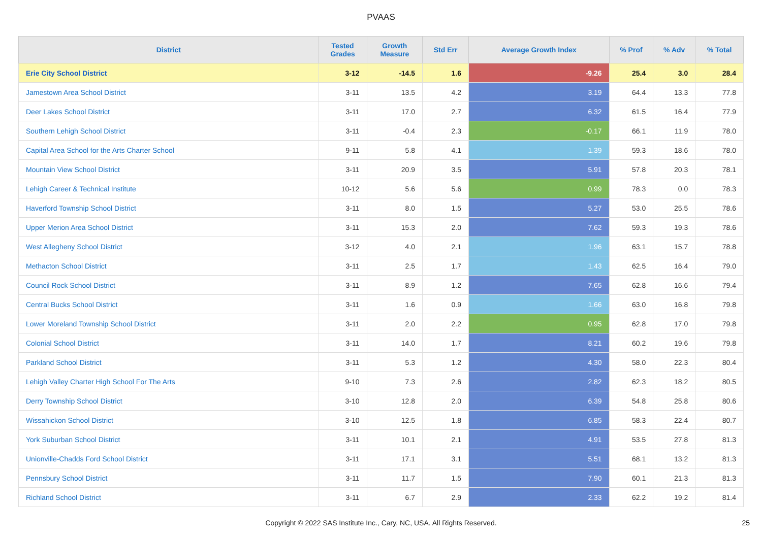PVAAS
| District | Tested Grades | Growth Measure | Std Err | Average Growth Index | % Prof | % Adv | % Total |
| --- | --- | --- | --- | --- | --- | --- | --- |
| Erie City School District | 3-12 | -14.5 | 1.6 | -9.26 | 25.4 | 3.0 | 28.4 |
| Jamestown Area School District | 3-11 | 13.5 | 4.2 | 3.19 | 64.4 | 13.3 | 77.8 |
| Deer Lakes School District | 3-11 | 17.0 | 2.7 | 6.32 | 61.5 | 16.4 | 77.9 |
| Southern Lehigh School District | 3-11 | -0.4 | 2.3 | -0.17 | 66.1 | 11.9 | 78.0 |
| Capital Area School for the Arts Charter School | 9-11 | 5.8 | 4.1 | 1.39 | 59.3 | 18.6 | 78.0 |
| Mountain View School District | 3-11 | 20.9 | 3.5 | 5.91 | 57.8 | 20.3 | 78.1 |
| Lehigh Career & Technical Institute | 10-12 | 5.6 | 5.6 | 0.99 | 78.3 | 0.0 | 78.3 |
| Haverford Township School District | 3-11 | 8.0 | 1.5 | 5.27 | 53.0 | 25.5 | 78.6 |
| Upper Merion Area School District | 3-11 | 15.3 | 2.0 | 7.62 | 59.3 | 19.3 | 78.6 |
| West Allegheny School District | 3-12 | 4.0 | 2.1 | 1.96 | 63.1 | 15.7 | 78.8 |
| Methacton School District | 3-11 | 2.5 | 1.7 | 1.43 | 62.5 | 16.4 | 79.0 |
| Council Rock School District | 3-11 | 8.9 | 1.2 | 7.65 | 62.8 | 16.6 | 79.4 |
| Central Bucks School District | 3-11 | 1.6 | 0.9 | 1.66 | 63.0 | 16.8 | 79.8 |
| Lower Moreland Township School District | 3-11 | 2.0 | 2.2 | 0.95 | 62.8 | 17.0 | 79.8 |
| Colonial School District | 3-11 | 14.0 | 1.7 | 8.21 | 60.2 | 19.6 | 79.8 |
| Parkland School District | 3-11 | 5.3 | 1.2 | 4.30 | 58.0 | 22.3 | 80.4 |
| Lehigh Valley Charter High School For The Arts | 9-10 | 7.3 | 2.6 | 2.82 | 62.3 | 18.2 | 80.5 |
| Derry Township School District | 3-10 | 12.8 | 2.0 | 6.39 | 54.8 | 25.8 | 80.6 |
| Wissahickon School District | 3-10 | 12.5 | 1.8 | 6.85 | 58.3 | 22.4 | 80.7 |
| York Suburban School District | 3-11 | 10.1 | 2.1 | 4.91 | 53.5 | 27.8 | 81.3 |
| Unionville-Chadds Ford School District | 3-11 | 17.1 | 3.1 | 5.51 | 68.1 | 13.2 | 81.3 |
| Pennsbury School District | 3-11 | 11.7 | 1.5 | 7.90 | 60.1 | 21.3 | 81.3 |
| Richland School District | 3-11 | 6.7 | 2.9 | 2.33 | 62.2 | 19.2 | 81.4 |
Copyright © 2022 SAS Institute Inc., Cary, NC, USA. All Rights Reserved. 25